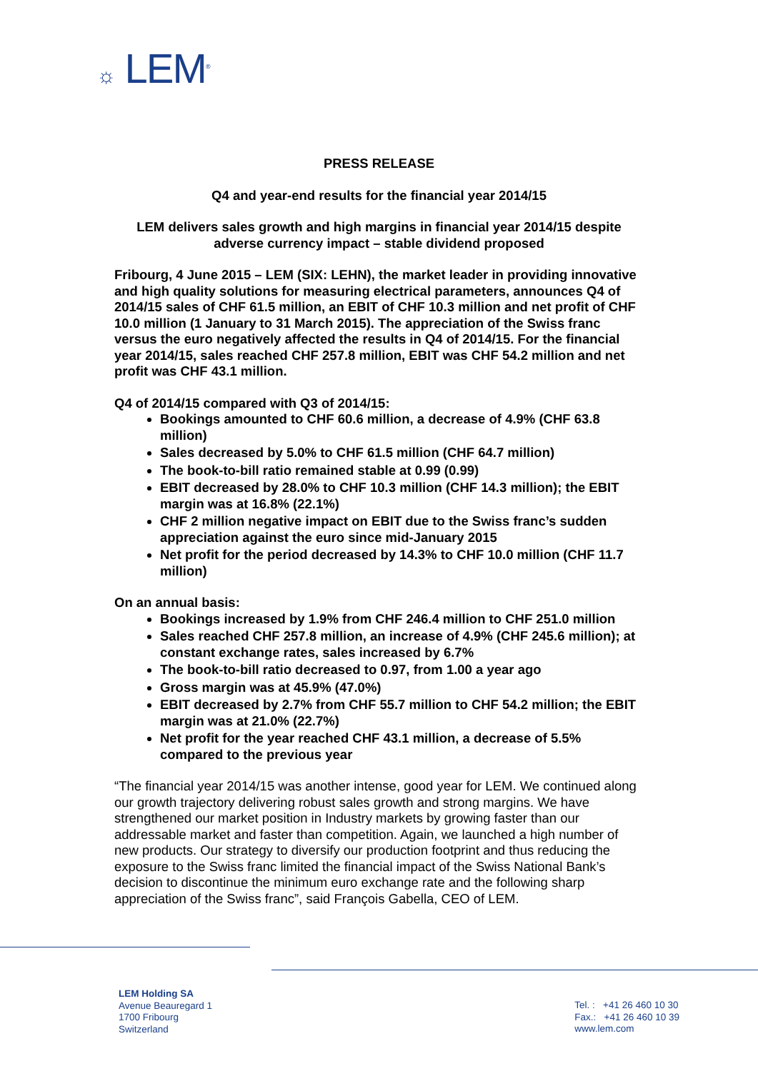☼ LEM<sup>®</sup>
PRESS RELEASE
Q4 and year-end results for the financial year 2014/15
LEM delivers sales growth and high margins in financial year 2014/15 despite adverse currency impact – stable dividend proposed
Fribourg, 4 June 2015 – LEM (SIX: LEHN), the market leader in providing innovative and high quality solutions for measuring electrical parameters, announces Q4 of 2014/15 sales of CHF 61.5 million, an EBIT of CHF 10.3 million and net profit of CHF 10.0 million (1 January to 31 March 2015). The appreciation of the Swiss franc versus the euro negatively affected the results in Q4 of 2014/15. For the financial year 2014/15, sales reached CHF 257.8 million, EBIT was CHF 54.2 million and net profit was CHF 43.1 million.
Q4 of 2014/15 compared with Q3 of 2014/15:
Bookings amounted to CHF 60.6 million, a decrease of 4.9% (CHF 63.8 million)
Sales decreased by 5.0% to CHF 61.5 million (CHF 64.7 million)
The book-to-bill ratio remained stable at 0.99 (0.99)
EBIT decreased by 28.0% to CHF 10.3 million (CHF 14.3 million); the EBIT margin was at 16.8% (22.1%)
CHF 2 million negative impact on EBIT due to the Swiss franc’s sudden appreciation against the euro since mid-January 2015
Net profit for the period decreased by 14.3% to CHF 10.0 million (CHF 11.7 million)
On an annual basis:
Bookings increased by 1.9% from CHF 246.4 million to CHF 251.0 million
Sales reached CHF 257.8 million, an increase of 4.9% (CHF 245.6 million); at constant exchange rates, sales increased by 6.7%
The book-to-bill ratio decreased to 0.97, from 1.00 a year ago
Gross margin was at 45.9% (47.0%)
EBIT decreased by 2.7% from CHF 55.7 million to CHF 54.2 million; the EBIT margin was at 21.0% (22.7%)
Net profit for the year reached CHF 43.1 million, a decrease of 5.5% compared to the previous year
“The financial year 2014/15 was another intense, good year for LEM. We continued along our growth trajectory delivering robust sales growth and strong margins. We have strengthened our market position in Industry markets by growing faster than our addressable market and faster than competition. Again, we launched a high number of new products. Our strategy to diversify our production footprint and thus reducing the exposure to the Swiss franc limited the financial impact of the Swiss National Bank’s decision to discontinue the minimum euro exchange rate and the following sharp appreciation of the Swiss franc”, said François Gabella, CEO of LEM.
LEM Holding SA
Avenue Beauregard 1
1700 Fribourg
Switzerland
Tel. : +41 26 460 10 30
Fax.: +41 26 460 10 39
www.lem.com